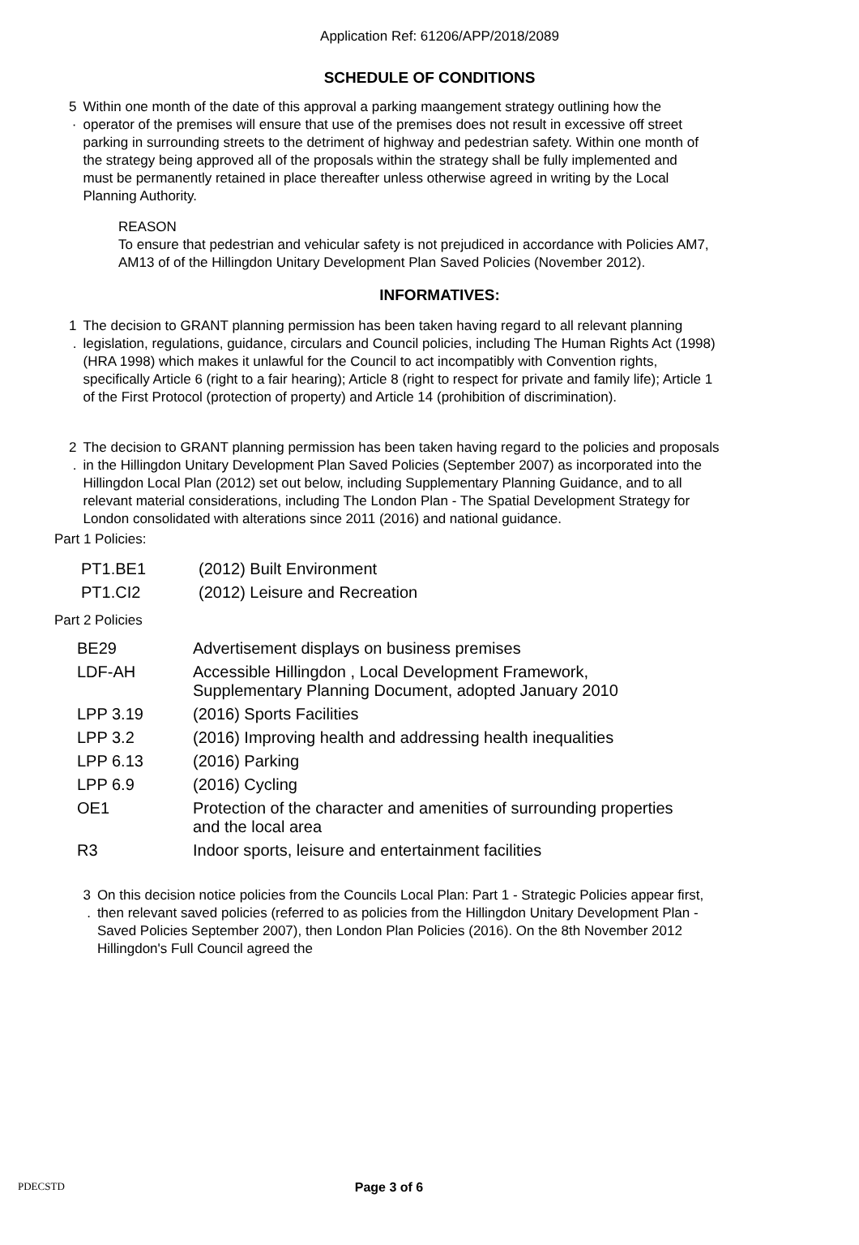Application Ref: 61206/APP/2018/2089
SCHEDULE OF CONDITIONS
5 ·
Within one month of the date of this approval a parking maangement strategy outlining how the operator of the premises will ensure that use of the premises does not result in excessive off street parking in surrounding streets to the detriment of highway and pedestrian safety. Within one month of the strategy being approved all of the proposals within the strategy shall be fully implemented and must be permanently retained in place thereafter unless otherwise agreed in writing by the Local Planning Authority.
REASON
To ensure that pedestrian and vehicular safety is not prejudiced in accordance with Policies AM7, AM13 of of the Hillingdon Unitary Development Plan Saved Policies (November 2012).
INFORMATIVES:
1 . The decision to GRANT planning permission has been taken having regard to all relevant planning legislation, regulations, guidance, circulars and Council policies, including The Human Rights Act (1998) (HRA 1998) which makes it unlawful for the Council to act incompatibly with Convention rights, specifically Article 6 (right to a fair hearing); Article 8 (right to respect for private and family life); Article 1 of the First Protocol (protection of property) and Article 14 (prohibition of discrimination).
2 . The decision to GRANT planning permission has been taken having regard to the policies and proposals in the Hillingdon Unitary Development Plan Saved Policies (September 2007) as incorporated into the Hillingdon Local Plan (2012) set out below, including Supplementary Planning Guidance, and to all relevant material considerations, including The London Plan - The Spatial Development Strategy for London consolidated with alterations since 2011 (2016) and national guidance.
Part 1 Policies:
| PT1.BE1 | (2012) Built Environment |
| PT1.CI2 | (2012) Leisure and Recreation |
Part 2 Policies
| BE29 | Advertisement displays on business premises |
| LDF-AH | Accessible Hillingdon , Local Development Framework, Supplementary Planning Document, adopted January 2010 |
| LPP 3.19 | (2016) Sports Facilities |
| LPP 3.2 | (2016) Improving health and addressing health inequalities |
| LPP 6.13 | (2016) Parking |
| LPP 6.9 | (2016) Cycling |
| OE1 | Protection of the character and amenities of surrounding properties and the local area |
| R3 | Indoor sports, leisure and entertainment facilities |
3 . On this decision notice policies from the Councils Local Plan: Part 1 - Strategic Policies appear first, then relevant saved policies (referred to as policies from the Hillingdon Unitary Development Plan - Saved Policies September 2007), then London Plan Policies (2016). On the 8th November 2012 Hillingdon's Full Council agreed the
PDECSTD
Page 3 of 6